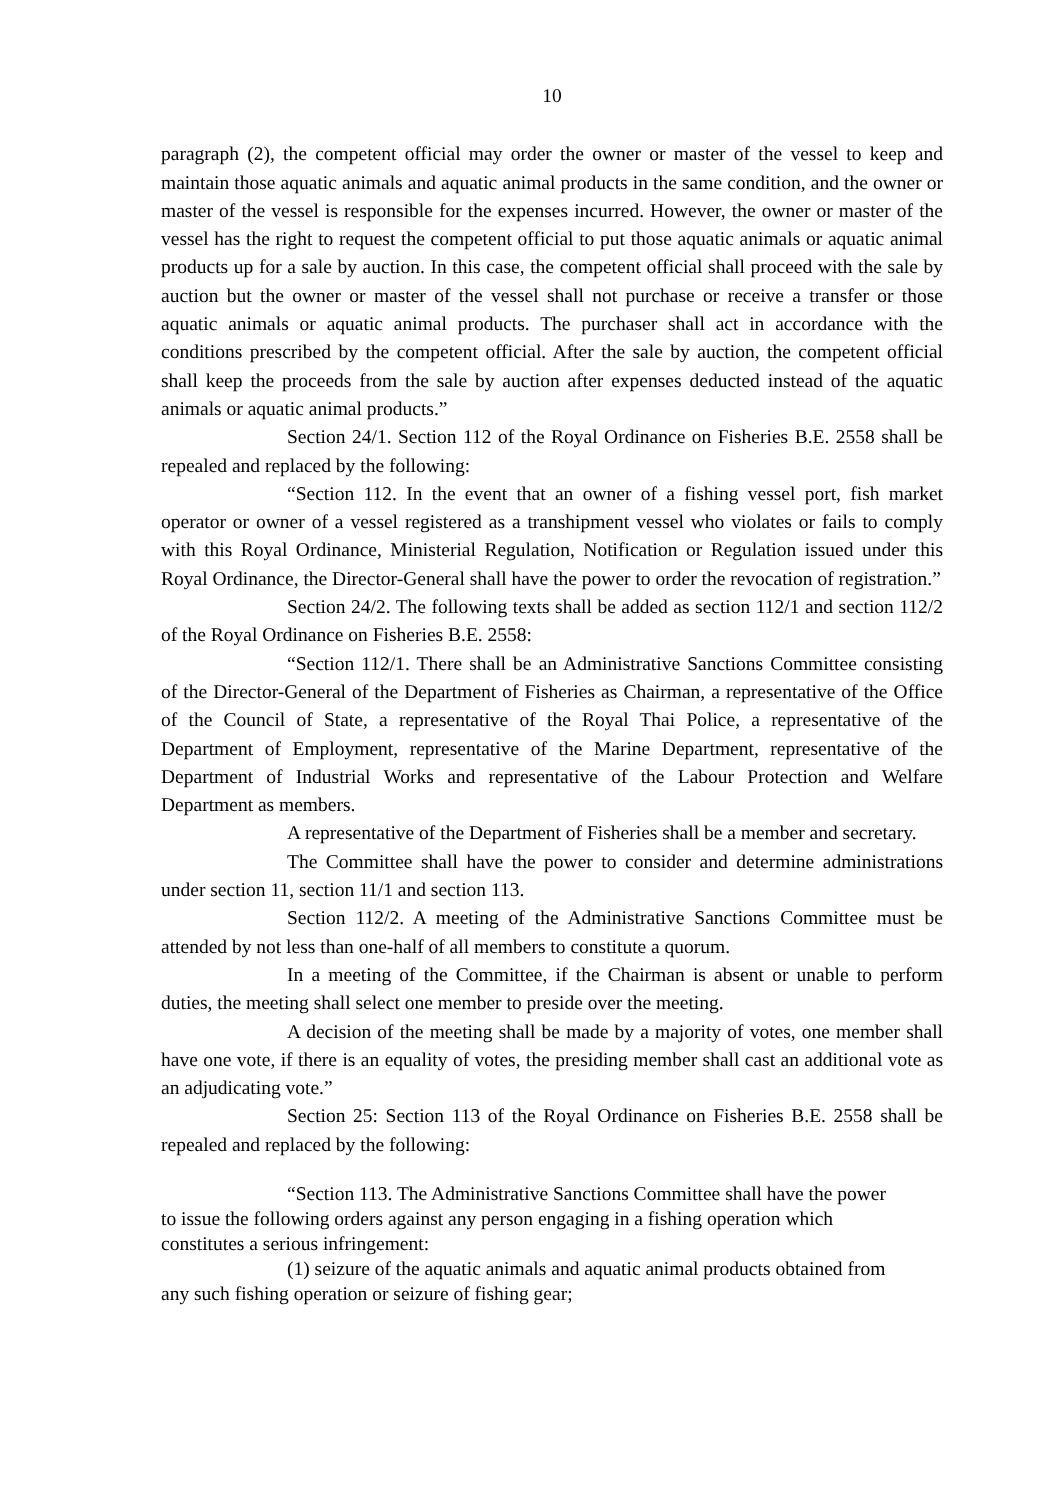10
paragraph (2), the competent official may order the owner or master of the vessel to keep and maintain those aquatic animals and aquatic animal products in the same condition, and the owner or master of the vessel is responsible for the expenses incurred. However, the owner or master of the vessel has the right to request the competent official to put those aquatic animals or aquatic animal products up for a sale by auction. In this case, the competent official shall proceed with the sale by auction but the owner or master of the vessel shall not purchase or receive a transfer or those aquatic animals or aquatic animal products. The purchaser shall act in accordance with the conditions prescribed by the competent official. After the sale by auction, the competent official shall keep the proceeds from the sale by auction after expenses deducted instead of the aquatic animals or aquatic animal products.”
Section 24/1. Section 112 of the Royal Ordinance on Fisheries B.E. 2558 shall be repealed and replaced by the following:
“Section 112. In the event that an owner of a fishing vessel port, fish market operator or owner of a vessel registered as a transhipment vessel who violates or fails to comply with this Royal Ordinance, Ministerial Regulation, Notification or Regulation issued under this Royal Ordinance, the Director-General shall have the power to order the revocation of registration.”
Section 24/2. The following texts shall be added as section 112/1 and section 112/2 of the Royal Ordinance on Fisheries B.E. 2558:
“Section 112/1. There shall be an Administrative Sanctions Committee consisting of the Director-General of the Department of Fisheries as Chairman, a representative of the Office of the Council of State, a representative of the Royal Thai Police, a representative of the Department of Employment, representative of the Marine Department, representative of the Department of Industrial Works and representative of the Labour Protection and Welfare Department as members.
A representative of the Department of Fisheries shall be a member and secretary.
The Committee shall have the power to consider and determine administrations under section 11, section 11/1 and section 113.
Section 112/2. A meeting of the Administrative Sanctions Committee must be attended by not less than one-half of all members to constitute a quorum.
In a meeting of the Committee, if the Chairman is absent or unable to perform duties, the meeting shall select one member to preside over the meeting.
A decision of the meeting shall be made by a majority of votes, one member shall have one vote, if there is an equality of votes, the presiding member shall cast an additional vote as an adjudicating vote.”
Section 25: Section 113 of the Royal Ordinance on Fisheries B.E. 2558 shall be repealed and replaced by the following:
“Section 113. The Administrative Sanctions Committee shall have the power to issue the following orders against any person engaging in a fishing operation which constitutes a serious infringement:
(1) seizure of the aquatic animals and aquatic animal products obtained from any such fishing operation or seizure of fishing gear;